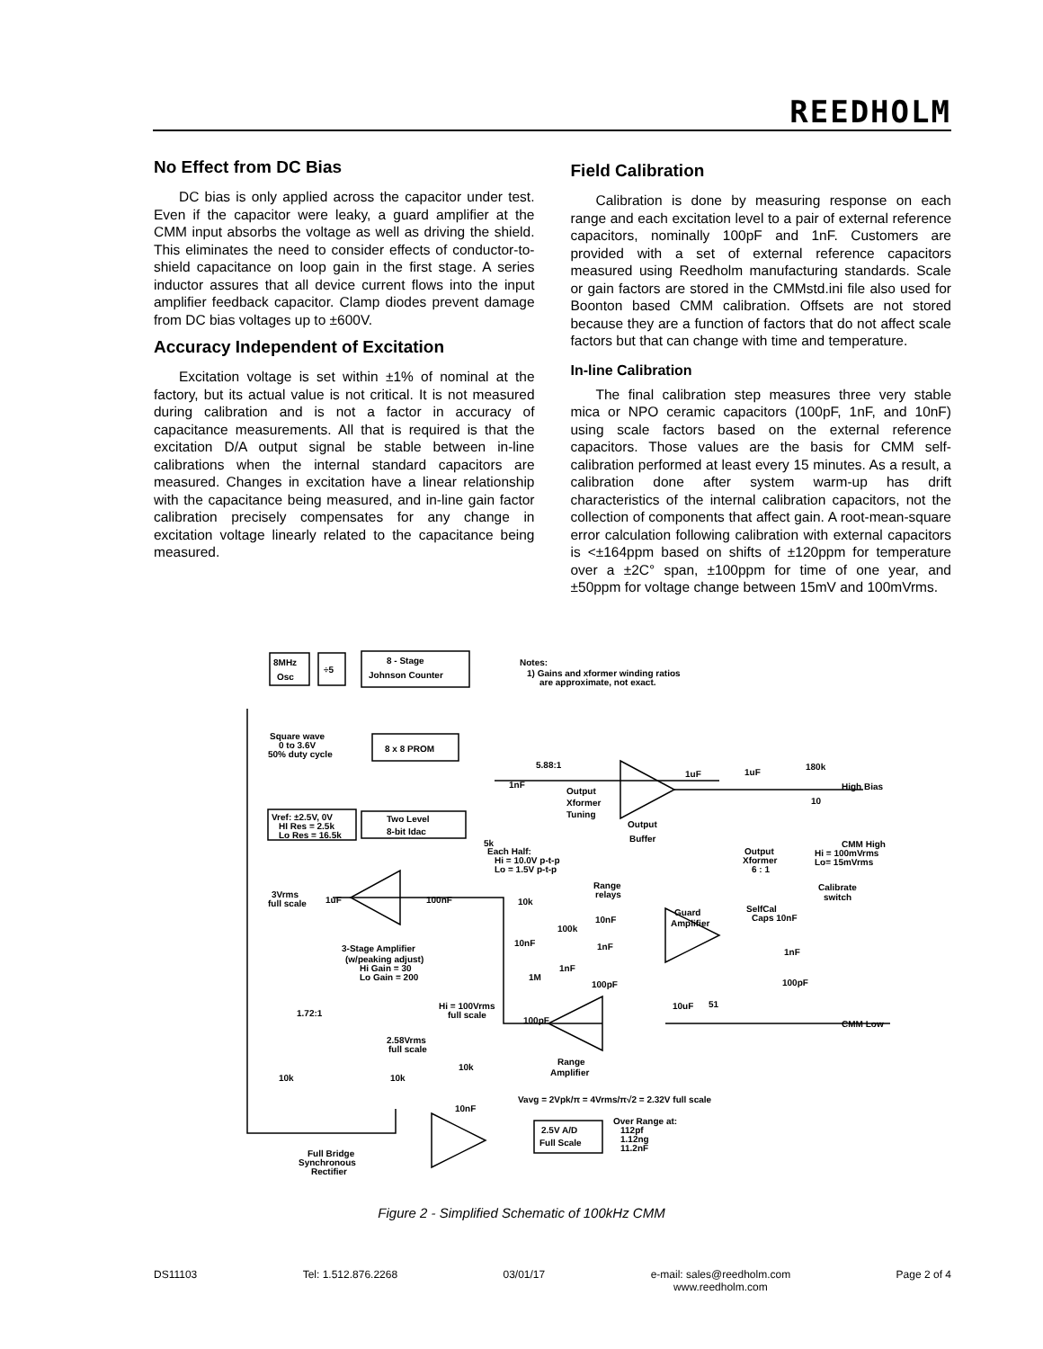REEDHOLM
No Effect from DC Bias
DC bias is only applied across the capacitor under test. Even if the capacitor were leaky, a guard amplifier at the CMM input absorbs the voltage as well as driving the shield. This eliminates the need to consider effects of conductor-to-shield capacitance on loop gain in the first stage. A series inductor assures that all device current flows into the input amplifier feedback capacitor. Clamp diodes prevent damage from DC bias voltages up to ±600V.
Accuracy Independent of Excitation
Excitation voltage is set within ±1% of nominal at the factory, but its actual value is not critical. It is not measured during calibration and is not a factor in accuracy of capacitance measurements. All that is required is that the excitation D/A output signal be stable between in-line calibrations when the internal standard capacitors are measured. Changes in excitation have a linear relationship with the capacitance being measured, and in-line gain factor calibration precisely compensates for any change in excitation voltage linearly related to the capacitance being measured.
Field Calibration
Calibration is done by measuring response on each range and each excitation level to a pair of external reference capacitors, nominally 100pF and 1nF. Customers are provided with a set of external reference capacitors measured using Reedholm manufacturing standards. Scale or gain factors are stored in the CMMstd.ini file also used for Boonton based CMM calibration. Offsets are not stored because they are a function of factors that do not affect scale factors but that can change with time and temperature.
In-line Calibration
The final calibration step measures three very stable mica or NPO ceramic capacitors (100pF, 1nF, and 10nF) using scale factors based on the external reference capacitors. Those values are the basis for CMM self-calibration performed at least every 15 minutes. As a result, a calibration done after system warm-up has drift characteristics of the internal calibration capacitors, not the collection of components that affect gain. A root-mean-square error calculation following calibration with external capacitors is <±164ppm based on shifts of ±120ppm for temperature over a ±2C° span, ±100ppm for time of one year, and ±50ppm for voltage change between 15mV and 100mVrms.
8MHz
Osc
÷5
8 - Stage
Johnson Counter
Notes:
1) Gains and xformer winding ratios
are approximate, not exact.
Square wave
0 to 3.6V
50% duty cycle
8 x 8 PROM
Vref: ±2.5V, 0V
HI Res = 2.5k
Lo Res = 16.5k
Two Level
8-bit Idac
5k
Each Half:
Hi = 10.0V p-t-p
Lo = 1.5V p-t-p
5.88:1
1nF
Output
Xformer
Tuning
Output
Buffer
1uF
1uF
180k
High Bias
10
CMM High
Hi = 100mVrms
Lo= 15mVrms
Output
Xformer
6 : 1
Calibrate
switch
3Vrms
full scale
1uF
100nF
Range
relays
10k
100k
10nF
10nF
1nF
1nF
1M
100pF
Guard
Amplifier
SelfCal
Caps 10nF
1nF
100pF
3-Stage Amplifier
(w/peaking adjust)
Hi Gain = 30
Lo Gain = 200
Hi = 100Vrms
full scale
100pF
10uF
51
CMM Low
1.72:1
2.58Vrms
full scale
Range
Amplifier
10k
10k
10k
10nF
Vavg = 2Vpk/π = 4Vrms/π√2 = 2.32V full scale
Over Range at:
112pf
1.12ng
11.2nF
2.5V A/D
Full Scale
Full Bridge
Synchronous
Rectifier
Figure 2 - Simplified Schematic of 100kHz CMM
DS11103 Tel: 1.512.876.2268 03/01/17 e-mail: sales@reedholm.com
www.reedholm.com Page 2 of 4